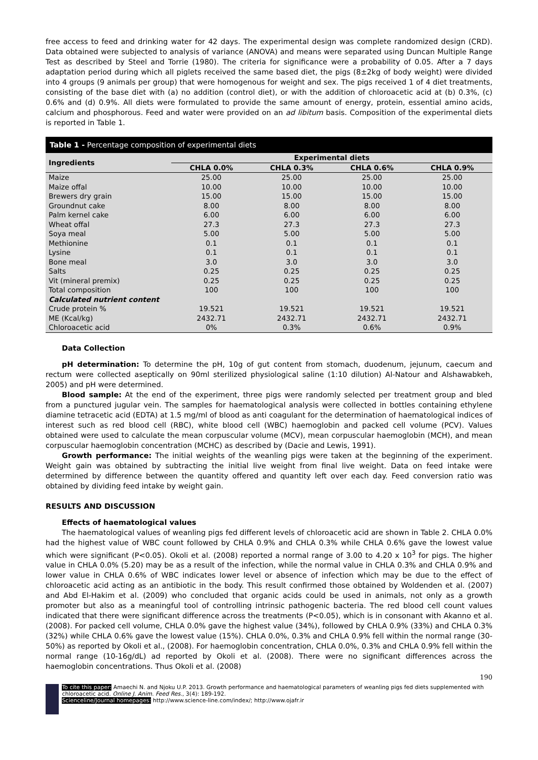free access to feed and drinking water for 42 days. The experimental design was complete randomized design (CRD). Data obtained were subjected to analysis of variance (ANOVA) and means were separated using Duncan Multiple Range Test as described by Steel and Torrie (1980). The criteria for significance were a probability of 0.05. After a 7 days adaptation period during which all piglets received the same based diet, the pigs (8±2kg of body weight) were divided into 4 groups (9 animals per group) that were homogenous for weight and sex. The pigs received 1 of 4 diet treatments, consisting of the base diet with (a) no addition (control diet), or with the addition of chloroacetic acid at (b) 0.3%, (c) 0.6% and (d) 0.9%. All diets were formulated to provide the same amount of energy, protein, essential amino acids, calcium and phosphorous. Feed and water were provided on an ad libitum basis. Composition of the experimental diets is reported in Table 1.
Table 1 - Percentage composition of experimental diets
| Ingredients | Experimental diets | | | |
| --- | --- | --- | --- | --- |
| | CHLA 0.0% | CHLA 0.3% | CHLA 0.6% | CHLA 0.9% |
| Maize | 25.00 | 25.00 | 25.00 | 25.00 |
| Maize offal | 10.00 | 10.00 | 10.00 | 10.00 |
| Brewers dry grain | 15.00 | 15.00 | 15.00 | 15.00 |
| Groundnut cake | 8.00 | 8.00 | 8.00 | 8.00 |
| Palm kernel cake | 6.00 | 6.00 | 6.00 | 6.00 |
| Wheat offal | 27.3 | 27.3 | 27.3 | 27.3 |
| Soya meal | 5.00 | 5.00 | 5.00 | 5.00 |
| Methionine | 0.1 | 0.1 | 0.1 | 0.1 |
| Lysine | 0.1 | 0.1 | 0.1 | 0.1 |
| Bone meal | 3.0 | 3.0 | 3.0 | 3.0 |
| Salts | 0.25 | 0.25 | 0.25 | 0.25 |
| Vit (mineral premix) | 0.25 | 0.25 | 0.25 | 0.25 |
| Total composition | 100 | 100 | 100 | 100 |
| Calculated nutrient content | | | | |
| Crude protein % | 19.521 | 19.521 | 19.521 | 19.521 |
| ME (Kcal/kg) | 2432.71 | 2432.71 | 2432.71 | 2432.71 |
| Chloroacetic acid | 0% | 0.3% | 0.6% | 0.9% |
Data Collection
pH determination: To determine the pH, 10g of gut content from stomach, duodenum, jejunum, caecum and rectum were collected aseptically on 90ml sterilized physiological saline (1:10 dilution) Al-Natour and Alshawabkeh, 2005) and pH were determined.
Blood sample: At the end of the experiment, three pigs were randomly selected per treatment group and bled from a punctured jugular vein. The samples for haematological analysis were collected in bottles containing ethylene diamine tetracetic acid (EDTA) at 1.5 mg/ml of blood as anti coagulant for the determination of haematological indices of interest such as red blood cell (RBC), white blood cell (WBC) haemoglobin and packed cell volume (PCV). Values obtained were used to calculate the mean corpuscular volume (MCV), mean corpuscular haemoglobin (MCH), and mean corpuscular haemoglobin concentration (MCHC) as described by (Dacie and Lewis, 1991).
Growth performance: The initial weights of the weanling pigs were taken at the beginning of the experiment. Weight gain was obtained by subtracting the initial live weight from final live weight. Data on feed intake were determined by difference between the quantity offered and quantity left over each day. Feed conversion ratio was obtained by dividing feed intake by weight gain.
RESULTS AND DISCUSSION
Effects of haematological values
The haematological values of weanling pigs fed different levels of chloroacetic acid are shown in Table 2. CHLA 0.0% had the highest value of WBC count followed by CHLA 0.9% and CHLA 0.3% while CHLA 0.6% gave the lowest value which were significant (P<0.05). Okoli et al. (2008) reported a normal range of 3.00 to 4.20 x 10<sup>3</sup> for pigs. The higher value in CHLA 0.0% (5.20) may be as a result of the infection, while the normal value in CHLA 0.3% and CHLA 0.9% and lower value in CHLA 0.6% of WBC indicates lower level or absence of infection which may be due to the effect of chloroacetic acid acting as an antibiotic in the body. This result confirmed those obtained by Woldenden et al. (2007) and Abd El-Hakim et al. (2009) who concluded that organic acids could be used in animals, not only as a growth promoter but also as a meaningful tool of controlling intrinsic pathogenic bacteria. The red blood cell count values indicated that there were significant difference across the treatments (P<0.05), which is in consonant with Akanno et al. (2008). For packed cell volume, CHLA 0.0% gave the highest value (34%), followed by CHLA 0.9% (33%) and CHLA 0.3% (32%) while CHLA 0.6% gave the lowest value (15%). CHLA 0.0%, 0.3% and CHLA 0.9% fell within the normal range (30-50%) as reported by Okoli et al., (2008). For haemoglobin concentration, CHLA 0.0%, 0.3% and CHLA 0.9% fell within the normal range (10-16g/dL) ad reported by Okoli et al. (2008). There were no significant differences across the haemoglobin concentrations. Thus Okoli et al. (2008)
190
To cite this paper: Amaechi N. and Njoku U.P. 2013. Growth performance and haematological parameters of weanling pigs fed diets supplemented with chloroacetic acid. Online J. Anim. Feed Res., 3(4): 189-192.
Scienceline/Journal homepages: http://www.science-line.com/index/; http://www.ojafr.ir